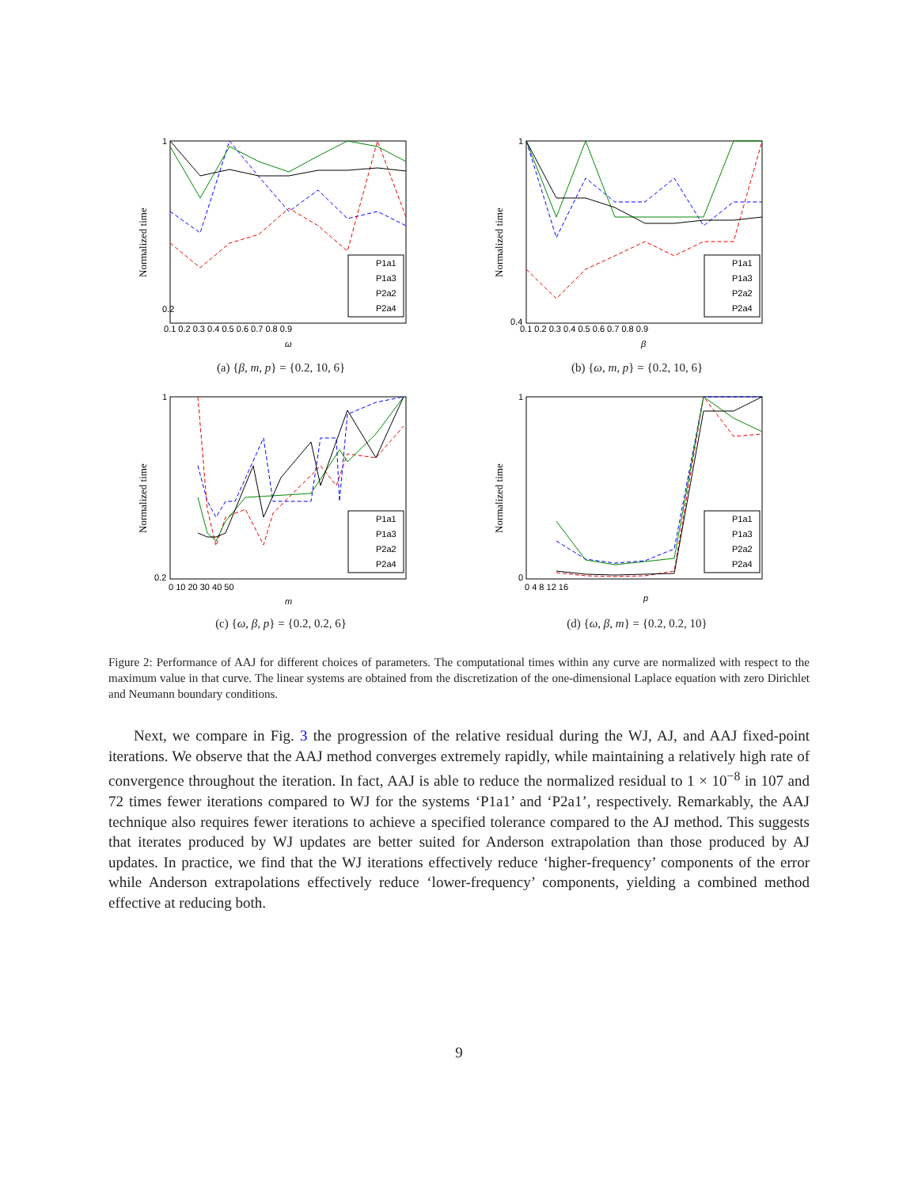Normalized time
P1a1
P1a3
P2a2
P2a4
1
0.2
0.1 0.2 0.3 0.4 0.5 0.6 0.7 0.8 0.9
ω
(a) {β, m, p} = {0.2, 10, 6}
Normalized time
P1a1
P1a3
P2a2
P2a4
1
0.4
0.1 0.2 0.3 0.4 0.5 0.6 0.7 0.8 0.9
β
(b) {ω, m, p} = {0.2, 10, 6}
Normalized time
P1a1
P1a3
P2a2
P2a4
1
0.2
0 10 20 30 40 50
m
(c) {ω, β, p} = {0.2, 0.2, 6}
Normalized time
P1a1
P1a3
P2a2
P2a4
1
0
0 4 8 12 16
p
(d) {ω, β, m} = {0.2, 0.2, 10}
Figure 2: Performance of AAJ for different choices of parameters. The computational times within any curve are normalized with respect to the maximum value in that curve. The linear systems are obtained from the discretization of the one-dimensional Laplace equation with zero Dirichlet and Neumann boundary conditions.
Next, we compare in Fig. 3 the progression of the relative residual during the WJ, AJ, and AAJ fixed-point iterations. We observe that the AAJ method converges extremely rapidly, while maintaining a relatively high rate of convergence throughout the iteration. In fact, AAJ is able to reduce the normalized residual to 1 × 10<sup>−8</sup> in 107 and 72 times fewer iterations compared to WJ for the systems ‘P1a1’ and ‘P2a1’, respectively. Remarkably, the AAJ technique also requires fewer iterations to achieve a specified tolerance compared to the AJ method. This suggests that iterates produced by WJ updates are better suited for Anderson extrapolation than those produced by AJ updates. In practice, we find that the WJ iterations effectively reduce ‘higher-frequency’ components of the error while Anderson extrapolations effectively reduce ‘lower-frequency’ components, yielding a combined method effective at reducing both.
9